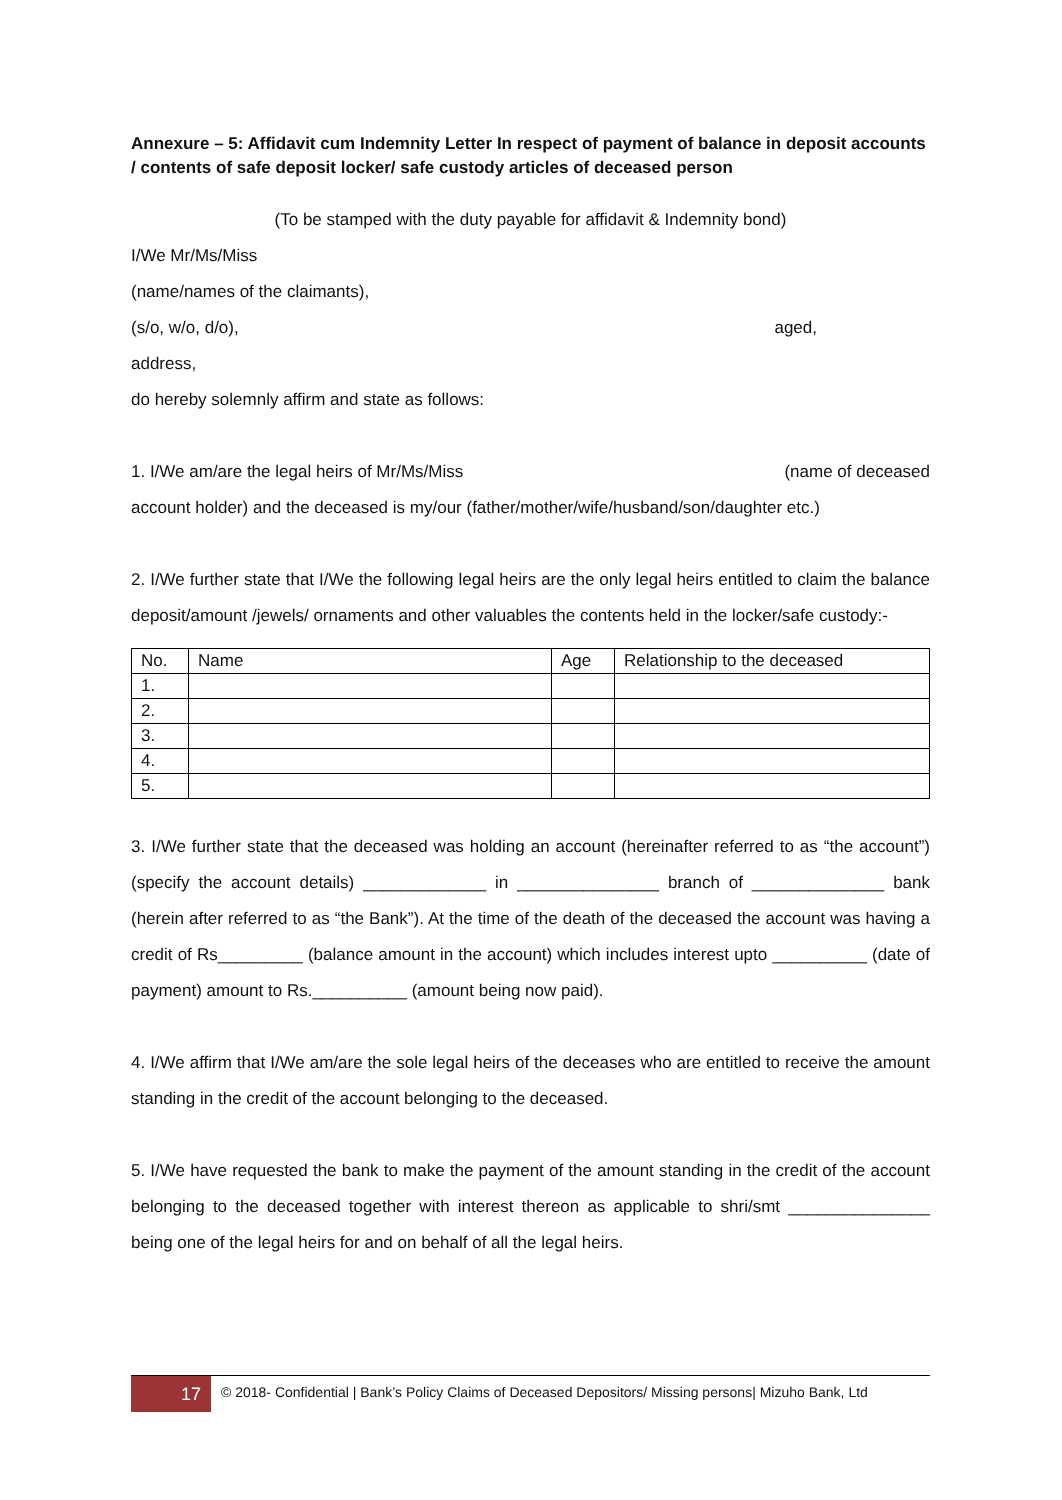Annexure – 5: Affidavit cum Indemnity Letter In respect of payment of balance in deposit accounts / contents of safe deposit locker/ safe custody articles of deceased person
(To be stamped with the duty payable for affidavit & Indemnity bond)
I/We Mr/Ms/Miss
(name/names of the claimants),
(s/o, w/o, d/o), aged,
address,
do hereby solemnly affirm and state as follows:
1. I/We am/are the legal heirs of Mr/Ms/Miss (name of deceased
account holder) and the deceased is my/our (father/mother/wife/husband/son/daughter etc.)
2. I/We further state that I/We the following legal heirs are the only legal heirs entitled to claim the balance deposit/amount /jewels/ ornaments and other valuables the contents held in the locker/safe custody:-
| No. | Name | Age | Relationship to the deceased |
| --- | --- | --- | --- |
| 1. | | | |
| 2. | | | |
| 3. | | | |
| 4. | | | |
| 5. | | | |
3. I/We further state that the deceased was holding an account (hereinafter referred to as “the account”) (specify the account details) _____________ in _______________ branch of ______________ bank (herein after referred to as “the Bank”). At the time of the death of the deceased the account was having a credit of Rs_________ (balance amount in the account) which includes interest upto __________ (date of payment) amount to Rs.__________ (amount being now paid).
4. I/We affirm that I/We am/are the sole legal heirs of the deceases who are entitled to receive the amount standing in the credit of the account belonging to the deceased.
5. I/We have requested the bank to make the payment of the amount standing in the credit of the account belonging to the deceased together with interest thereon as applicable to shri/smt _______________ being one of the legal heirs for and on behalf of all the legal heirs.
17
© 2018- Confidential | Bank’s Policy Claims of Deceased Depositors/ Missing persons| Mizuho Bank, Ltd